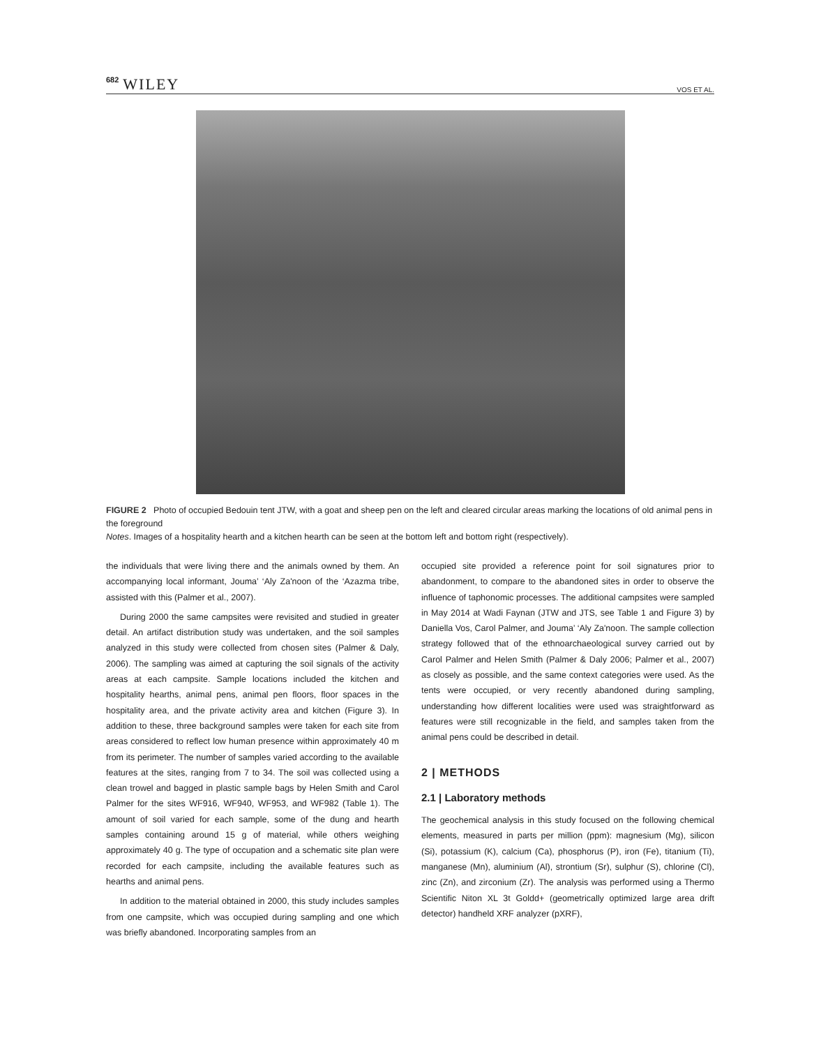682 WILEY VOS ET AL.
FIGURE 2 Photo of occupied Bedouin tent JTW, with a goat and sheep pen on the left and cleared circular areas marking the locations of old animal pens in the foreground
Notes. Images of a hospitality hearth and a kitchen hearth can be seen at the bottom left and bottom right (respectively).
the individuals that were living there and the animals owned by them. An accompanying local informant, Jouma’ ‘Aly Za'noon of the ‘Azazma tribe, assisted with this (Palmer et al., 2007).
During 2000 the same campsites were revisited and studied in greater detail. An artifact distribution study was undertaken, and the soil samples analyzed in this study were collected from chosen sites (Palmer & Daly, 2006). The sampling was aimed at capturing the soil signals of the activity areas at each campsite. Sample locations included the kitchen and hospitality hearths, animal pens, animal pen floors, floor spaces in the hospitality area, and the private activity area and kitchen (Figure 3). In addition to these, three background samples were taken for each site from areas considered to reflect low human presence within approximately 40 m from its perimeter. The number of samples varied according to the available features at the sites, ranging from 7 to 34. The soil was collected using a clean trowel and bagged in plastic sample bags by Helen Smith and Carol Palmer for the sites WF916, WF940, WF953, and WF982 (Table 1). The amount of soil varied for each sample, some of the dung and hearth samples containing around 15 g of material, while others weighing approximately 40 g. The type of occupation and a schematic site plan were recorded for each campsite, including the available features such as hearths and animal pens.
In addition to the material obtained in 2000, this study includes samples from one campsite, which was occupied during sampling and one which was briefly abandoned. Incorporating samples from an
occupied site provided a reference point for soil signatures prior to abandonment, to compare to the abandoned sites in order to observe the influence of taphonomic processes. The additional campsites were sampled in May 2014 at Wadi Faynan (JTW and JTS, see Table 1 and Figure 3) by Daniella Vos, Carol Palmer, and Jouma’ ‘Aly Za'noon. The sample collection strategy followed that of the ethnoarchaeological survey carried out by Carol Palmer and Helen Smith (Palmer & Daly 2006; Palmer et al., 2007) as closely as possible, and the same context categories were used. As the tents were occupied, or very recently abandoned during sampling, understanding how different localities were used was straightforward as features were still recognizable in the field, and samples taken from the animal pens could be described in detail.
2 | METHODS
2.1 | Laboratory methods
The geochemical analysis in this study focused on the following chemical elements, measured in parts per million (ppm): magnesium (Mg), silicon (Si), potassium (K), calcium (Ca), phosphorus (P), iron (Fe), titanium (Ti), manganese (Mn), aluminium (Al), strontium (Sr), sulphur (S), chlorine (Cl), zinc (Zn), and zirconium (Zr). The analysis was performed using a Thermo Scientific Niton XL 3t Goldd+ (geometrically optimized large area drift detector) handheld XRF analyzer (pXRF),